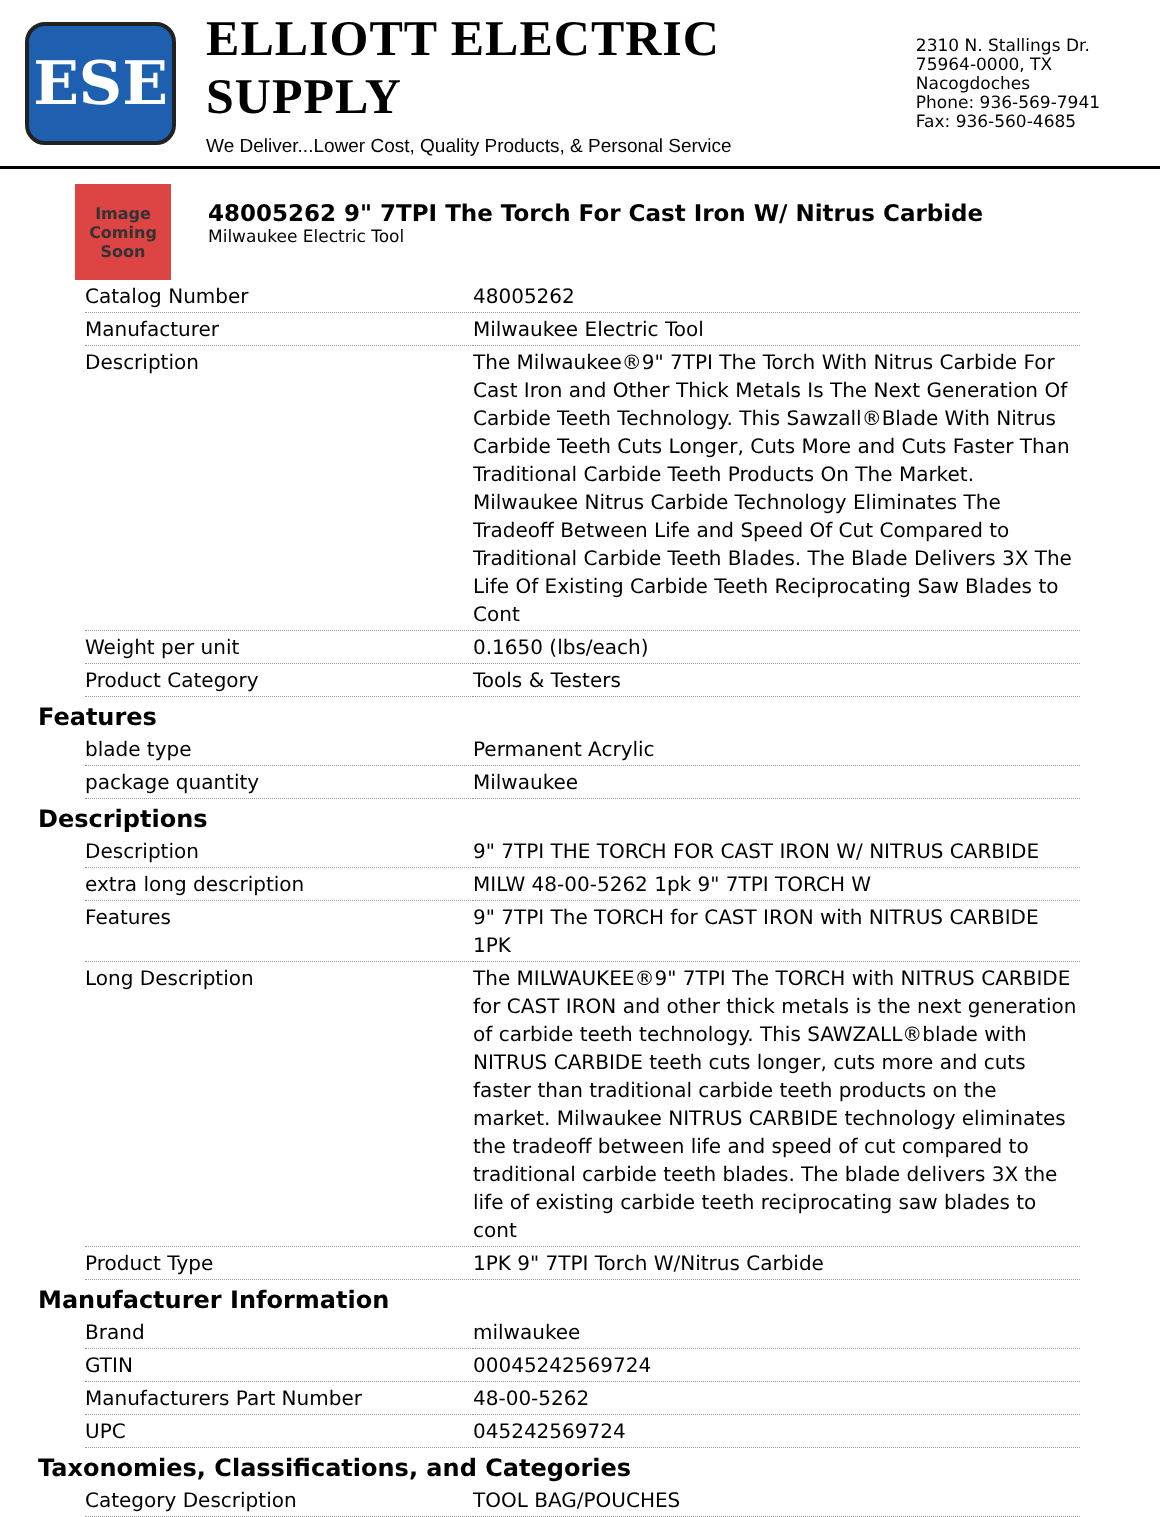ESE
ELLIOTT ELECTRIC SUPPLY
We Deliver...Lower Cost, Quality Products, & Personal Service
2310 N. Stallings Dr.
75964-0000, TX Nacogdoches
Phone: 936-569-7941
Fax: 936-560-4685
Image Coming Soon
48005262 9" 7TPI The Torch For Cast Iron W/ Nitrus Carbide
Milwaukee Electric Tool
| Catalog Number | 48005262 |
| Manufacturer | Milwaukee Electric Tool |
| Description | The Milwaukee®9" 7TPI The Torch With Nitrus Carbide For Cast Iron and Other Thick Metals Is The Next Generation Of Carbide Teeth Technology. This Sawzall®Blade With Nitrus Carbide Teeth Cuts Longer, Cuts More and Cuts Faster Than Traditional Carbide Teeth Products On The Market. Milwaukee Nitrus Carbide Technology Eliminates The Tradeoff Between Life and Speed Of Cut Compared to Traditional Carbide Teeth Blades. The Blade Delivers 3X The Life Of Existing Carbide Teeth Reciprocating Saw Blades to Cont |
| Weight per unit | 0.1650 (lbs/each) |
| Product Category | Tools & Testers |
Features
| blade type | Permanent Acrylic |
| package quantity | Milwaukee |
Descriptions
| Description | 9" 7TPI THE TORCH FOR CAST IRON W/ NITRUS CARBIDE |
| extra long description | MILW 48-00-5262 1pk 9" 7TPI TORCH W |
| Features | 9" 7TPI The TORCH for CAST IRON with NITRUS CARBIDE 1PK |
| Long Description | The MILWAUKEE®9" 7TPI The TORCH with NITRUS CARBIDE for CAST IRON and other thick metals is the next generation of carbide teeth technology. This SAWZALL®blade with NITRUS CARBIDE teeth cuts longer, cuts more and cuts faster than traditional carbide teeth products on the market. Milwaukee NITRUS CARBIDE technology eliminates the tradeoff between life and speed of cut compared to traditional carbide teeth blades. The blade delivers 3X the life of existing carbide teeth reciprocating saw blades to cont |
| Product Type | 1PK 9" 7TPI Torch W/Nitrus Carbide |
Manufacturer Information
| Brand | milwaukee |
| GTIN | 00045242569724 |
| Manufacturers Part Number | 48-00-5262 |
| UPC | 045242569724 |
Taxonomies, Classifications, and Categories
| Category Description | TOOL BAG/POUCHES |